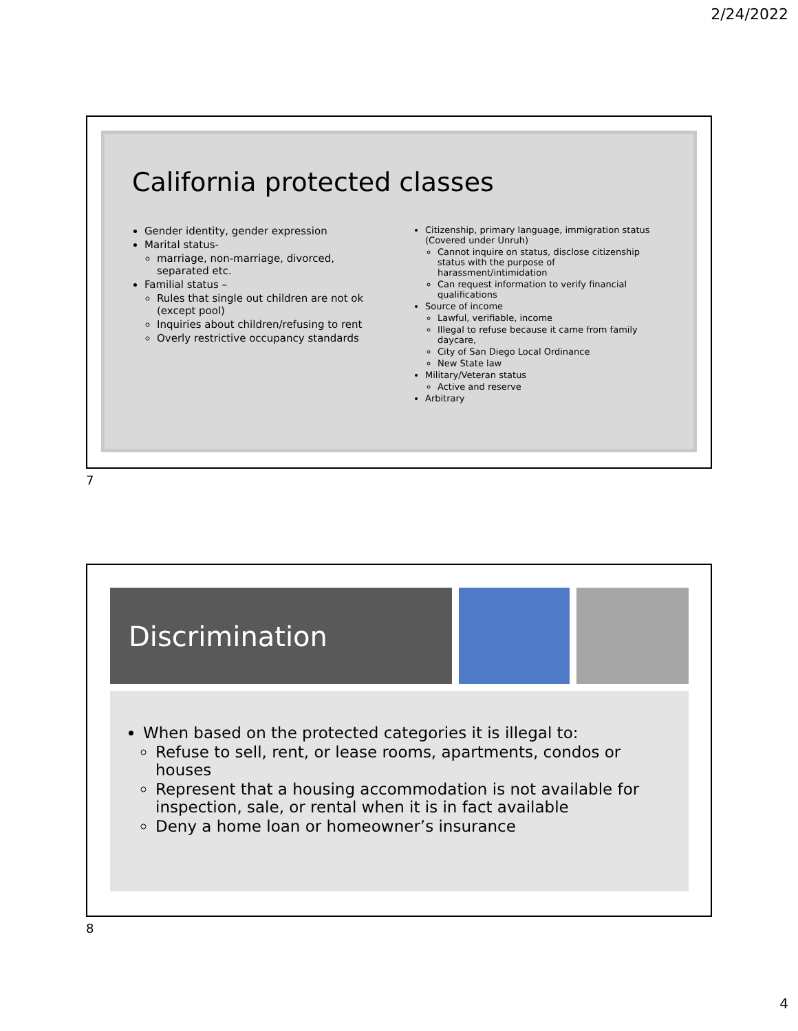2/24/2022
California protected classes
Gender identity, gender expression
Marital status-
marriage, non-marriage, divorced, separated etc.
Familial status –
Rules that single out children are not ok (except pool)
Inquiries about children/refusing to rent
Overly restrictive occupancy standards
Citizenship, primary language, immigration status (Covered under Unruh)
Cannot inquire on status, disclose citizenship status with the purpose of harassment/intimidation
Can request information to verify financial qualifications
Source of income
Lawful, verifiable, income
Illegal to refuse because it came from family daycare,
City of San Diego Local Ordinance
New State law
Military/Veteran status
Active and reserve
Arbitrary
7
Discrimination
When based on the protected categories it is illegal to:
Refuse to sell, rent, or lease rooms, apartments, condos or houses
Represent that a housing accommodation is not available for inspection, sale, or rental when it is in fact available
Deny a home loan or homeowner’s insurance
8
4